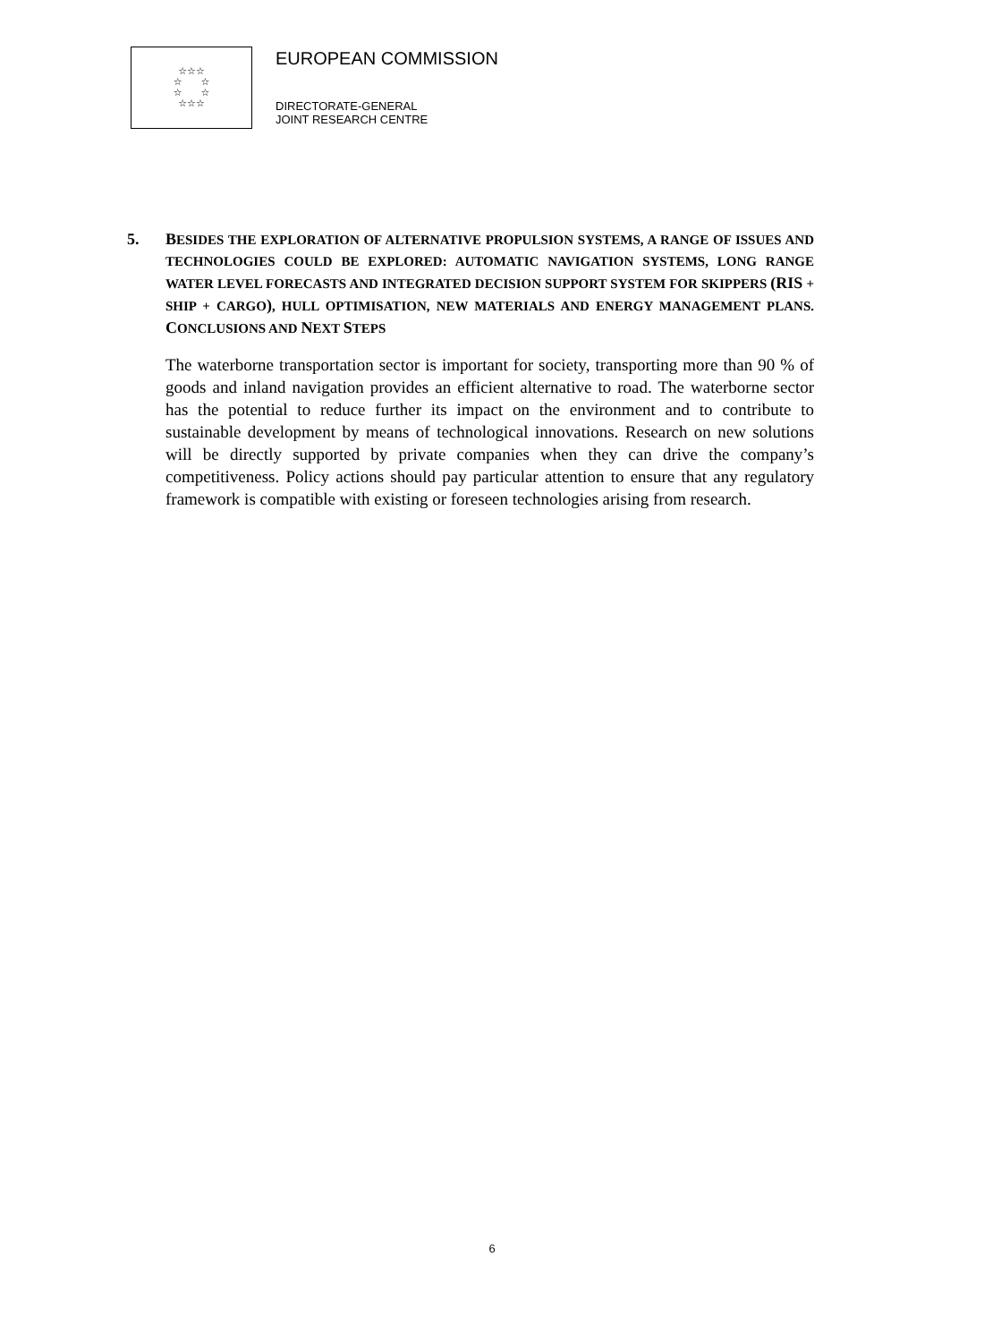☆☆☆
☆ ☆
☆ ☆
☆☆☆
EUROPEAN COMMISSION
DIRECTORATE-GENERAL
JOINT RESEARCH CENTRE
5. BESIDES THE EXPLORATION OF ALTERNATIVE PROPULSION SYSTEMS, A RANGE OF ISSUES AND TECHNOLOGIES COULD BE EXPLORED: AUTOMATIC NAVIGATION SYSTEMS, LONG RANGE WATER LEVEL FORECASTS AND INTEGRATED DECISION SUPPORT SYSTEM FOR SKIPPERS (RIS + SHIP + CARGO), HULL OPTIMISATION, NEW MATERIALS AND ENERGY MANAGEMENT PLANS. CONCLUSIONS AND NEXT STEPS
The waterborne transportation sector is important for society, transporting more than 90 % of goods and inland navigation provides an efficient alternative to road. The waterborne sector has the potential to reduce further its impact on the environment and to contribute to sustainable development by means of technological innovations. Research on new solutions will be directly supported by private companies when they can drive the company’s competitiveness. Policy actions should pay particular attention to ensure that any regulatory framework is compatible with existing or foreseen technologies arising from research.
6